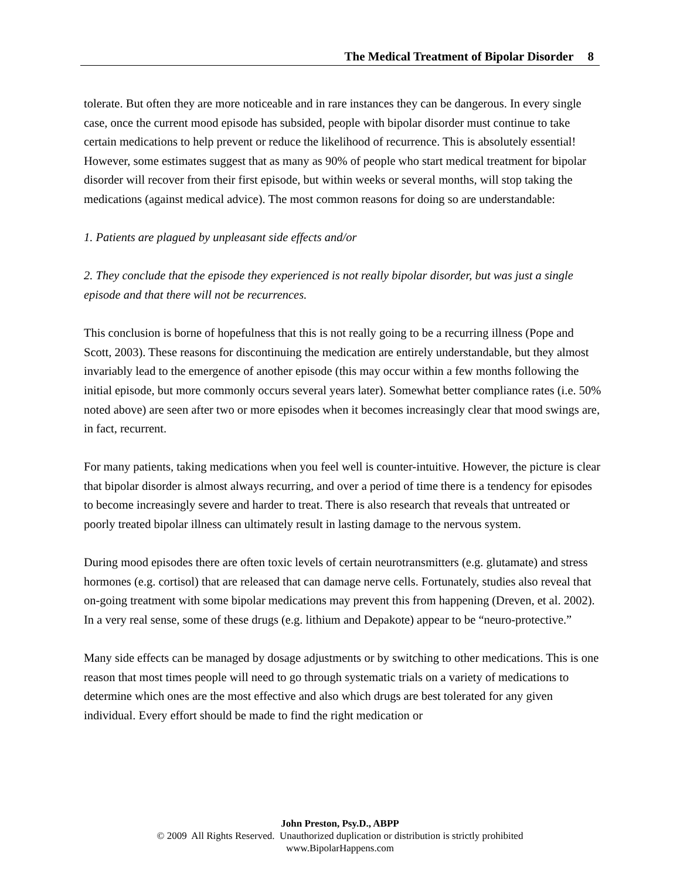The Medical Treatment of Bipolar Disorder 8
tolerate. But often they are more noticeable and in rare instances they can be dangerous. In every single case, once the current mood episode has subsided, people with bipolar disorder must continue to take certain medications to help prevent or reduce the likelihood of recurrence. This is absolutely essential! However, some estimates suggest that as many as 90% of people who start medical treatment for bipolar disorder will recover from their first episode, but within weeks or several months, will stop taking the medications (against medical advice). The most common reasons for doing so are understandable:
1. Patients are plagued by unpleasant side effects and/or
2. They conclude that the episode they experienced is not really bipolar disorder, but was just a single episode and that there will not be recurrences.
This conclusion is borne of hopefulness that this is not really going to be a recurring illness (Pope and Scott, 2003). These reasons for discontinuing the medication are entirely understandable, but they almost invariably lead to the emergence of another episode (this may occur within a few months following the initial episode, but more commonly occurs several years later). Somewhat better compliance rates (i.e. 50% noted above) are seen after two or more episodes when it becomes increasingly clear that mood swings are, in fact, recurrent.
For many patients, taking medications when you feel well is counter-intuitive. However, the picture is clear that bipolar disorder is almost always recurring, and over a period of time there is a tendency for episodes to become increasingly severe and harder to treat. There is also research that reveals that untreated or poorly treated bipolar illness can ultimately result in lasting damage to the nervous system.
During mood episodes there are often toxic levels of certain neurotransmitters (e.g. glutamate) and stress hormones (e.g. cortisol) that are released that can damage nerve cells. Fortunately, studies also reveal that on-going treatment with some bipolar medications may prevent this from happening (Dreven, et al. 2002). In a very real sense, some of these drugs (e.g. lithium and Depakote) appear to be “neuro-protective.”
Many side effects can be managed by dosage adjustments or by switching to other medications. This is one reason that most times people will need to go through systematic trials on a variety of medications to determine which ones are the most effective and also which drugs are best tolerated for any given individual. Every effort should be made to find the right medication or
John Preston, Psy.D., ABPP
© 2009 All Rights Reserved. Unauthorized duplication or distribution is strictly prohibited
www.BipolarHappens.com